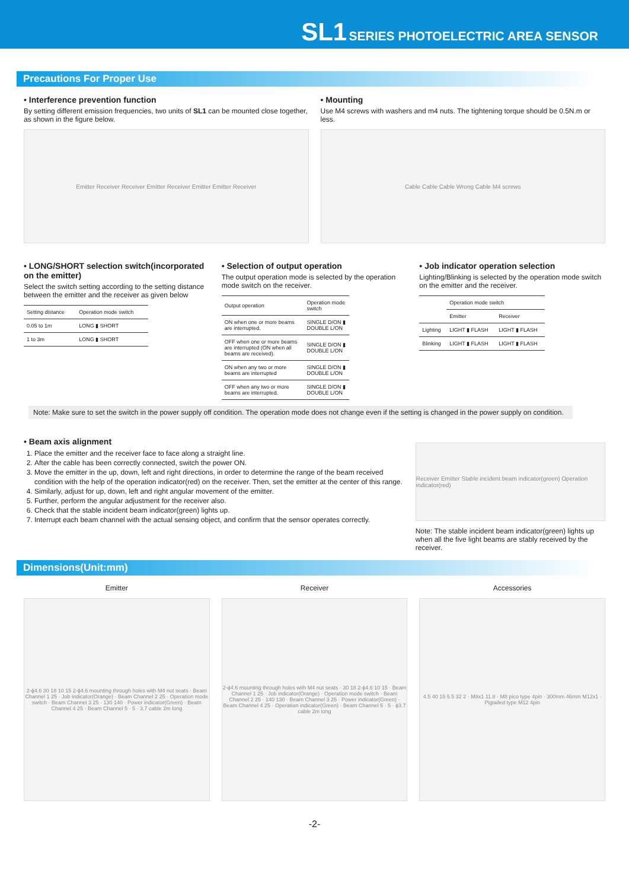SL1 SERIES PHOTOELECTRIC AREA SENSOR
Precautions For Proper Use
• Interference prevention function
By setting different emission frequencies, two units of SL1 can be mounted close together, as shown in the figure below.
Emitter Receiver Receiver Emitter Receiver Emitter Emitter Receiver
• Mounting
Use M4 screws with washers and m4 nuts. The tightening torque should be 0.5N.m or less.
Cable Cable Cable Wrong Cable M4 screws
• LONG/SHORT selection switch(incorporated on the emitter)
Select the switch setting according to the setting distance between the emitter and the receiver as given below
| Setting distance | Operation mode switch |
| --- | --- |
| 0.05 to 1m | LONG ▮ SHORT |
| 1 to 3m | LONG ▮ SHORT |
• Selection of output operation
The output operation mode is selected by the operation mode switch on the receiver.
| Output operation | Operation mode switch |
| --- | --- |
| ON when one or more beams are interrupted. | SINGLE D/ON ▮ DOUBLE L/ON |
| OFF when one or more beams are interrupted (ON when all beams are received). | SINGLE D/ON ▮ DOUBLE L/ON |
| ON when any two or more beams are interrupted | SINGLE D/ON ▮ DOUBLE L/ON |
| OFF when any two or more beams are interrupted. | SINGLE D/ON ▮ DOUBLE L/ON |
• Job indicator operation selection
Lighting/Blinking is selected by the operation mode switch on the emitter and the receiver.
| | Operation mode switch | |
| --- | --- | --- |
| | Emitter | Receiver |
| Lighting | LIGHT ▮ FLASH | LIGHT ▮ FLASH |
| Blinking | LIGHT ▮ FLASH | LIGHT ▮ FLASH |
Note: Make sure to set the switch in the power supply off condition. The operation mode does not change even if the setting is changed in the power supply on condition.
• Beam axis alignment
1. Place the emitter and the receiver face to face along a straight line.
2. After the cable has been correctly connected, switch the power ON.
3. Move the emitter in the up, down, left and right directions, in order to determine the range of the beam received condition with the help of the operation indicator(red) on the receiver. Then, set the emitter at the center of this range.
4. Similarly, adjust for up, down, left and right angular movement of the emitter.
5. Further, perform the angular adjustment for the receiver also.
6. Check that the stable incident beam indicator(green) lights up.
7. Interrupt each beam channel with the actual sensing object, and confirm that the sensor operates correctly.
Receiver Emitter Stable incident beam indicator(green) Operation indicator(red)
Note: The stable incident beam indicator(green) lights up when all the five light beams are stably received by the receiver.
Dimensions(Unit:mm)
Emitter
2-ϕ4.6 30 18 10 15 2-ϕ4.6 mounting through holes with M4 nut seats · Beam Channel 1 25 · Job indicator(Orange) · Beam Channel 2 25 · Operation mode switch · Beam Channel 3 25 · 130 140 · Power indicator(Green) · Beam Channel 4 25 · Beam Channel 5 · 5 · 3.7 cable 2m long
Receiver
2-ϕ4.6 mounting through holes with M4 nut seats · 30 18 2-ϕ4.6 10 15 · Beam Channel 1 25 · Job indicator(Orange) · Operation mode switch · Beam Channel 2 25 · 140 130 · Beam Channel 3 25 · Power indicator(Green) · Beam Channel 4 25 · Operation indicator(Green) · Beam Channel 5 · 5 · ϕ3.7 cable 2m long
Accessories
4.5 40 15 5.5 32 2 · M8x1 11.8 · M8 pico type 4pin · 300mm 46mm M12x1 · Pigtailed type M12 4pin
-2-